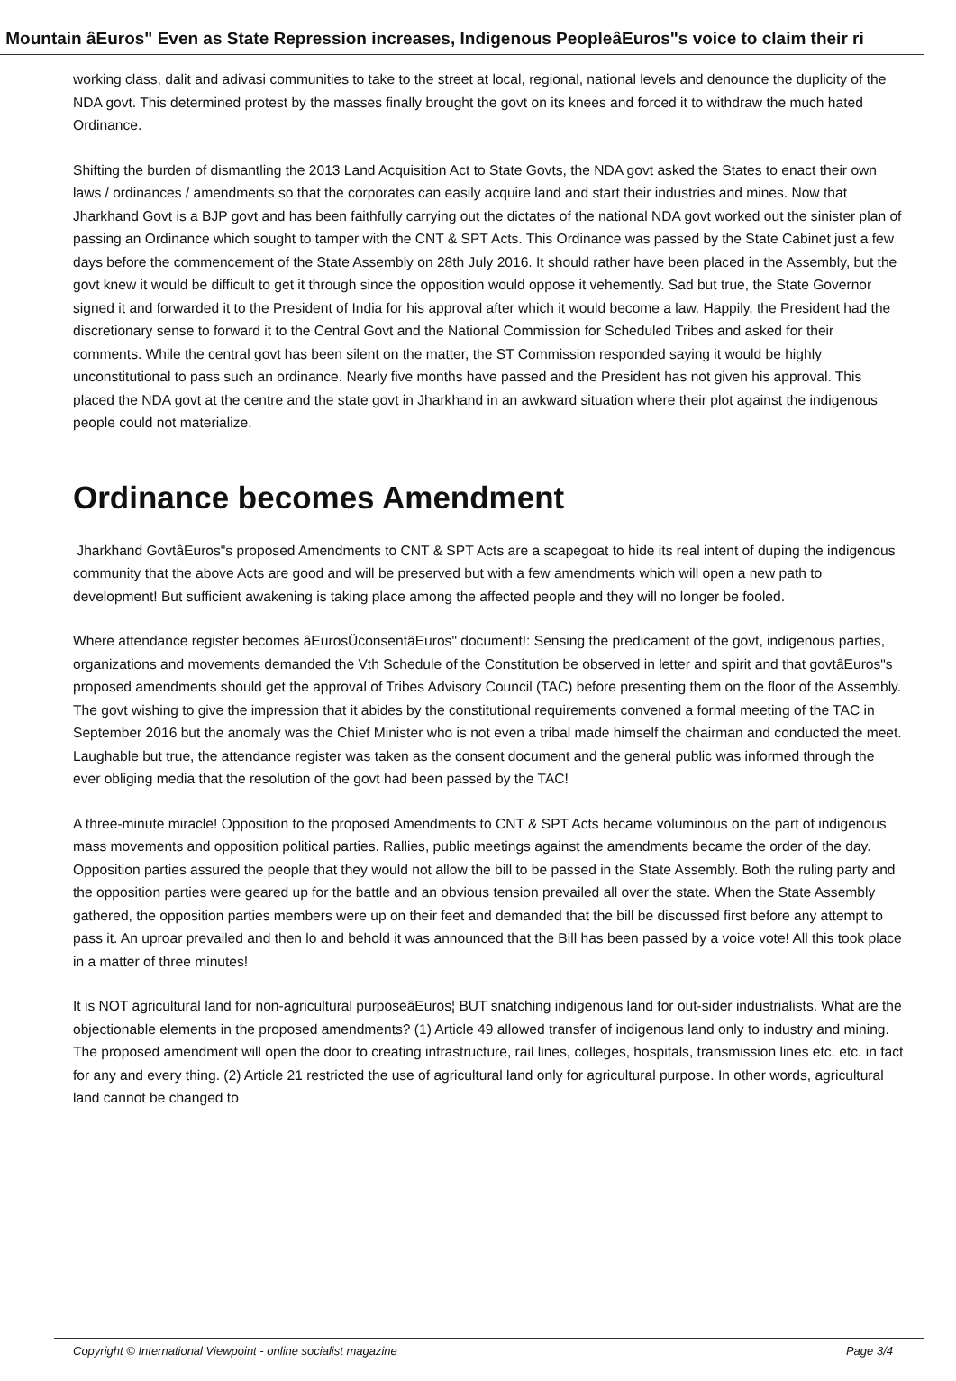Mountain âEuros" Even as State Repression increases, Indigenous PeopleâEuros"s voice to claim their ri
working class, dalit and adivasi communities to take to the street at local, regional, national levels and denounce the duplicity of the NDA govt. This determined protest by the masses finally brought the govt on its knees and forced it to withdraw the much hated Ordinance.
Shifting the burden of dismantling the 2013 Land Acquisition Act to State Govts, the NDA govt asked the States to enact their own laws / ordinances / amendments so that the corporates can easily acquire land and start their industries and mines. Now that Jharkhand Govt is a BJP govt and has been faithfully carrying out the dictates of the national NDA govt worked out the sinister plan of passing an Ordinance which sought to tamper with the CNT & SPT Acts. This Ordinance was passed by the State Cabinet just a few days before the commencement of the State Assembly on 28th July 2016. It should rather have been placed in the Assembly, but the govt knew it would be difficult to get it through since the opposition would oppose it vehemently. Sad but true, the State Governor signed it and forwarded it to the President of India for his approval after which it would become a law. Happily, the President had the discretionary sense to forward it to the Central Govt and the National Commission for Scheduled Tribes and asked for their comments. While the central govt has been silent on the matter, the ST Commission responded saying it would be highly unconstitutional to pass such an ordinance. Nearly five months have passed and the President has not given his approval. This placed the NDA govt at the centre and the state govt in Jharkhand in an awkward situation where their plot against the indigenous people could not materialize.
Ordinance becomes Amendment
Jharkhand GovtâEuros"s proposed Amendments to CNT & SPT Acts are a scapegoat to hide its real intent of duping the indigenous community that the above Acts are good and will be preserved but with a few amendments which will open a new path to development! But sufficient awakening is taking place among the affected people and they will no longer be fooled.
Where attendance register becomes âEurosÜconsentâEuros" document!: Sensing the predicament of the govt, indigenous parties, organizations and movements demanded the Vth Schedule of the Constitution be observed in letter and spirit and that govtâEuros"s proposed amendments should get the approval of Tribes Advisory Council (TAC) before presenting them on the floor of the Assembly. The govt wishing to give the impression that it abides by the constitutional requirements convened a formal meeting of the TAC in September 2016 but the anomaly was the Chief Minister who is not even a tribal made himself the chairman and conducted the meet. Laughable but true, the attendance register was taken as the consent document and the general public was informed through the ever obliging media that the resolution of the govt had been passed by the TAC!
A three-minute miracle! Opposition to the proposed Amendments to CNT & SPT Acts became voluminous on the part of indigenous mass movements and opposition political parties. Rallies, public meetings against the amendments became the order of the day. Opposition parties assured the people that they would not allow the bill to be passed in the State Assembly. Both the ruling party and the opposition parties were geared up for the battle and an obvious tension prevailed all over the state. When the State Assembly gathered, the opposition parties members were up on their feet and demanded that the bill be discussed first before any attempt to pass it. An uproar prevailed and then lo and behold it was announced that the Bill has been passed by a voice vote! All this took place in a matter of three minutes!
It is NOT agricultural land for non-agricultural purposeâEuros¦ BUT snatching indigenous land for out-sider industrialists. What are the objectionable elements in the proposed amendments? (1) Article 49 allowed transfer of indigenous land only to industry and mining. The proposed amendment will open the door to creating infrastructure, rail lines, colleges, hospitals, transmission lines etc. etc. in fact for any and every thing. (2) Article 21 restricted the use of agricultural land only for agricultural purpose. In other words, agricultural land cannot be changed to
Copyright © International Viewpoint - online socialist magazine Page 3/4